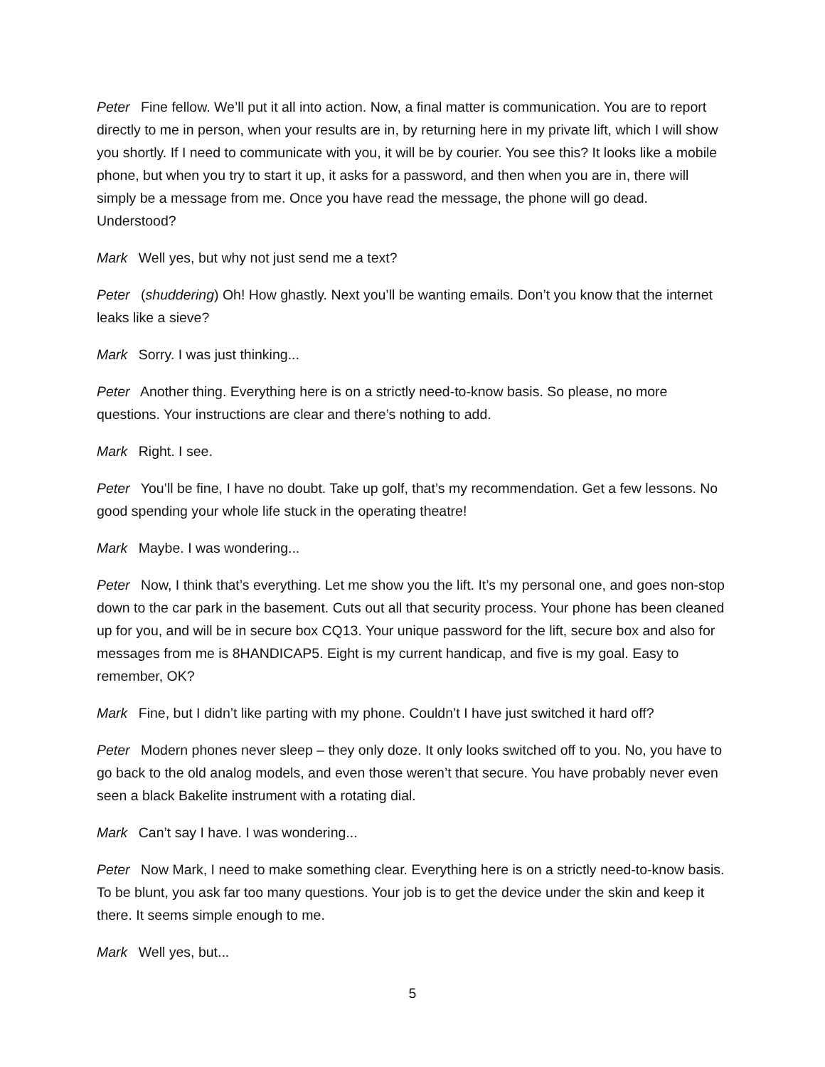Peter Fine fellow. We’ll put it all into action. Now, a final matter is communication. You are to report directly to me in person, when your results are in, by returning here in my private lift, which I will show you shortly. If I need to communicate with you, it will be by courier. You see this? It looks like a mobile phone, but when you try to start it up, it asks for a password, and then when you are in, there will simply be a message from me. Once you have read the message, the phone will go dead. Understood?
Mark Well yes, but why not just send me a text?
Peter (shuddering) Oh! How ghastly. Next you’ll be wanting emails. Don’t you know that the internet leaks like a sieve?
Mark Sorry. I was just thinking...
Peter Another thing. Everything here is on a strictly need-to-know basis. So please, no more questions. Your instructions are clear and there’s nothing to add.
Mark Right. I see.
Peter You’ll be fine, I have no doubt. Take up golf, that’s my recommendation. Get a few lessons. No good spending your whole life stuck in the operating theatre!
Mark Maybe. I was wondering...
Peter Now, I think that’s everything. Let me show you the lift. It’s my personal one, and goes non-stop down to the car park in the basement. Cuts out all that security process. Your phone has been cleaned up for you, and will be in secure box CQ13. Your unique password for the lift, secure box and also for messages from me is 8HANDICAP5. Eight is my current handicap, and five is my goal. Easy to remember, OK?
Mark Fine, but I didn’t like parting with my phone. Couldn’t I have just switched it hard off?
Peter Modern phones never sleep – they only doze. It only looks switched off to you. No, you have to go back to the old analog models, and even those weren’t that secure. You have probably never even seen a black Bakelite instrument with a rotating dial.
Mark Can’t say I have. I was wondering...
Peter Now Mark, I need to make something clear. Everything here is on a strictly need-to-know basis. To be blunt, you ask far too many questions. Your job is to get the device under the skin and keep it there. It seems simple enough to me.
Mark Well yes, but...
5